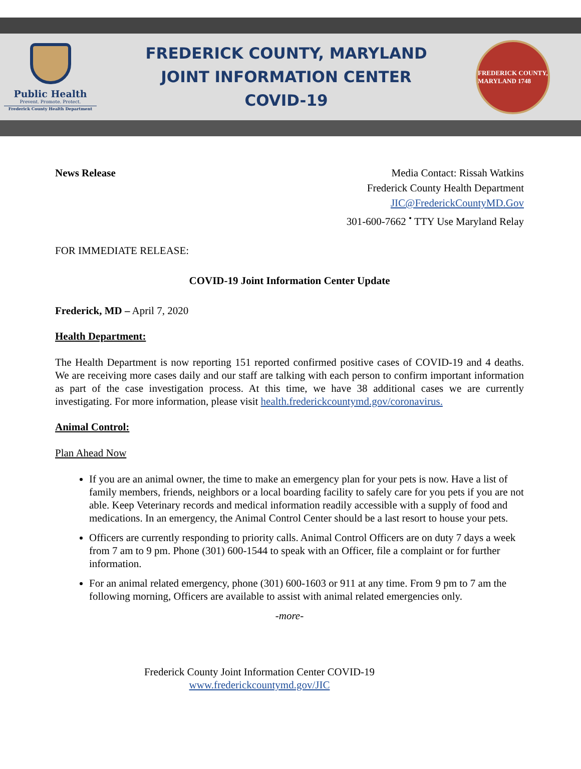Public Health
Prevent. Promote. Protect.
Frederick County Health Department
FREDERICK COUNTY, MARYLAND
JOINT INFORMATION CENTER
COVID-19
FREDERICK COUNTY, MARYLAND 1748
News Release Media Contact: Rissah Watkins
Frederick County Health Department
JIC@FrederickCountyMD.Gov
301-600-7662 <sup>•</sup> TTY Use Maryland Relay
FOR IMMEDIATE RELEASE:
COVID-19 Joint Information Center Update
Frederick, MD – April 7, 2020
Health Department:
The Health Department is now reporting 151 reported confirmed positive cases of COVID-19 and 4 deaths. We are receiving more cases daily and our staff are talking with each person to confirm important information as part of the case investigation process. At this time, we have 38 additional cases we are currently investigating. For more information, please visit health.frederickcountymd.gov/coronavirus.
Animal Control:
Plan Ahead Now
If you are an animal owner, the time to make an emergency plan for your pets is now. Have a list of family members, friends, neighbors or a local boarding facility to safely care for you pets if you are not able. Keep Veterinary records and medical information readily accessible with a supply of food and medications. In an emergency, the Animal Control Center should be a last resort to house your pets.
Officers are currently responding to priority calls. Animal Control Officers are on duty 7 days a week from 7 am to 9 pm. Phone (301) 600-1544 to speak with an Officer, file a complaint or for further information.
For an animal related emergency, phone (301) 600-1603 or 911 at any time. From 9 pm to 7 am the following morning, Officers are available to assist with animal related emergencies only.
-more-
Frederick County Joint Information Center COVID-19
www.frederickcountymd.gov/JIC